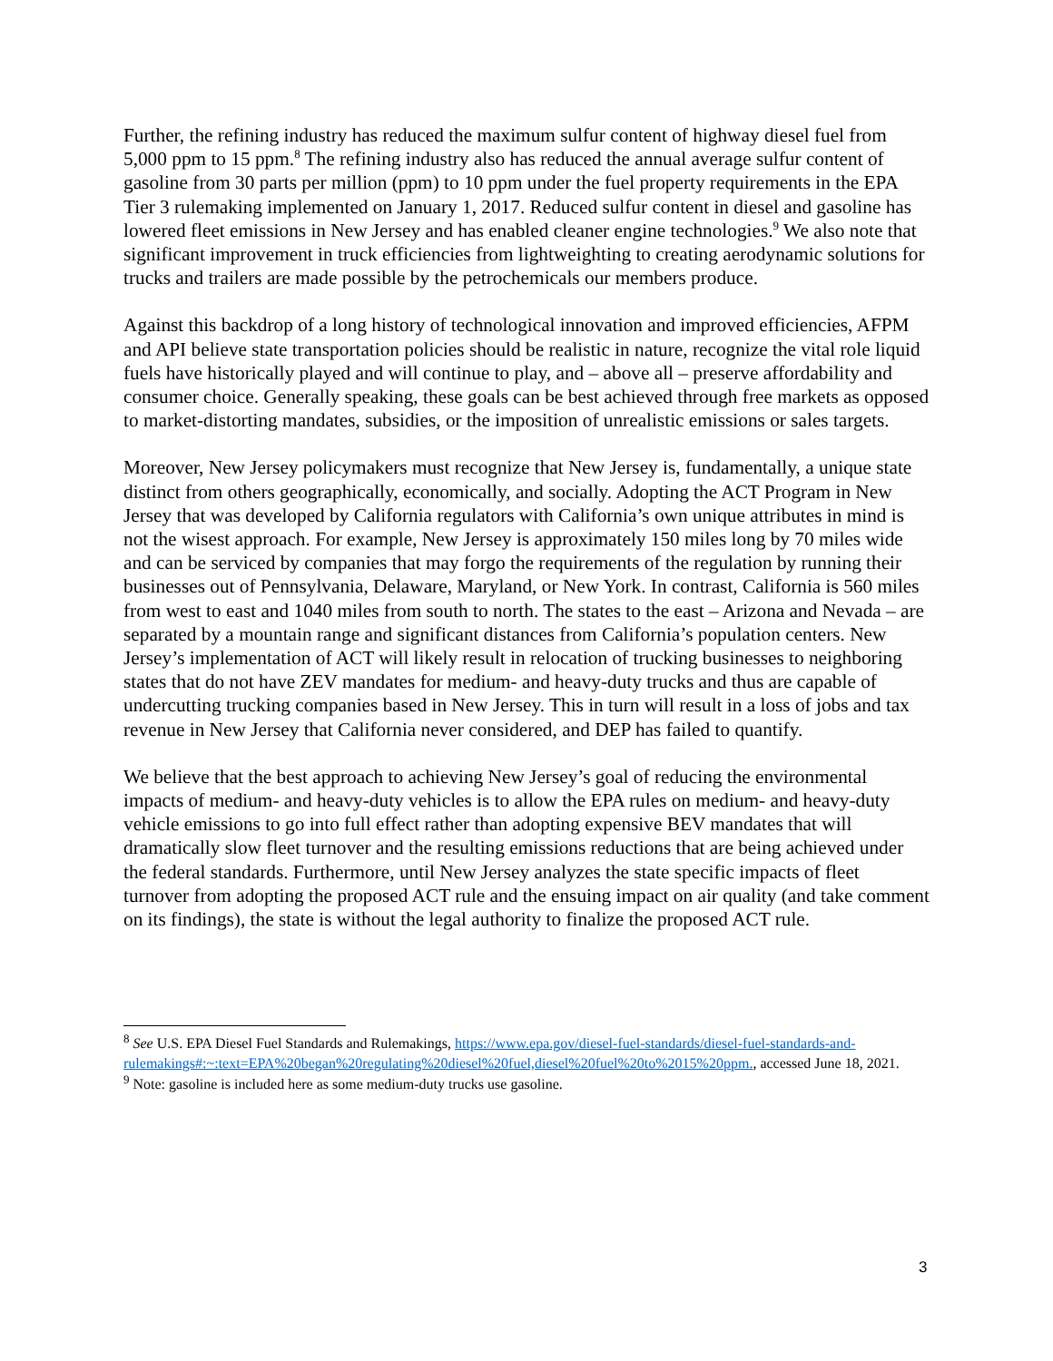Further, the refining industry has reduced the maximum sulfur content of highway diesel fuel from 5,000 ppm to 15 ppm.<sup>8</sup> The refining industry also has reduced the annual average sulfur content of gasoline from 30 parts per million (ppm) to 10 ppm under the fuel property requirements in the EPA Tier 3 rulemaking implemented on January 1, 2017. Reduced sulfur content in diesel and gasoline has lowered fleet emissions in New Jersey and has enabled cleaner engine technologies.<sup>9</sup> We also note that significant improvement in truck efficiencies from lightweighting to creating aerodynamic solutions for trucks and trailers are made possible by the petrochemicals our members produce.
Against this backdrop of a long history of technological innovation and improved efficiencies, AFPM and API believe state transportation policies should be realistic in nature, recognize the vital role liquid fuels have historically played and will continue to play, and – above all – preserve affordability and consumer choice. Generally speaking, these goals can be best achieved through free markets as opposed to market-distorting mandates, subsidies, or the imposition of unrealistic emissions or sales targets.
Moreover, New Jersey policymakers must recognize that New Jersey is, fundamentally, a unique state distinct from others geographically, economically, and socially. Adopting the ACT Program in New Jersey that was developed by California regulators with California’s own unique attributes in mind is not the wisest approach. For example, New Jersey is approximately 150 miles long by 70 miles wide and can be serviced by companies that may forgo the requirements of the regulation by running their businesses out of Pennsylvania, Delaware, Maryland, or New York. In contrast, California is 560 miles from west to east and 1040 miles from south to north. The states to the east – Arizona and Nevada – are separated by a mountain range and significant distances from California’s population centers. New Jersey’s implementation of ACT will likely result in relocation of trucking businesses to neighboring states that do not have ZEV mandates for medium- and heavy-duty trucks and thus are capable of undercutting trucking companies based in New Jersey. This in turn will result in a loss of jobs and tax revenue in New Jersey that California never considered, and DEP has failed to quantify.
We believe that the best approach to achieving New Jersey’s goal of reducing the environmental impacts of medium- and heavy-duty vehicles is to allow the EPA rules on medium- and heavy-duty vehicle emissions to go into full effect rather than adopting expensive BEV mandates that will dramatically slow fleet turnover and the resulting emissions reductions that are being achieved under the federal standards. Furthermore, until New Jersey analyzes the state specific impacts of fleet turnover from adopting the proposed ACT rule and the ensuing impact on air quality (and take comment on its findings), the state is without the legal authority to finalize the proposed ACT rule.
<sup>8</sup> See U.S. EPA Diesel Fuel Standards and Rulemakings, https://www.epa.gov/diesel-fuel-standards/diesel-fuel-standards-and-
rulemakings#:~:text=EPA%20began%20regulating%20diesel%20fuel,diesel%20fuel%20to%2015%20ppm., accessed June 18, 2021.
<sup>9</sup> Note: gasoline is included here as some medium-duty trucks use gasoline.
3